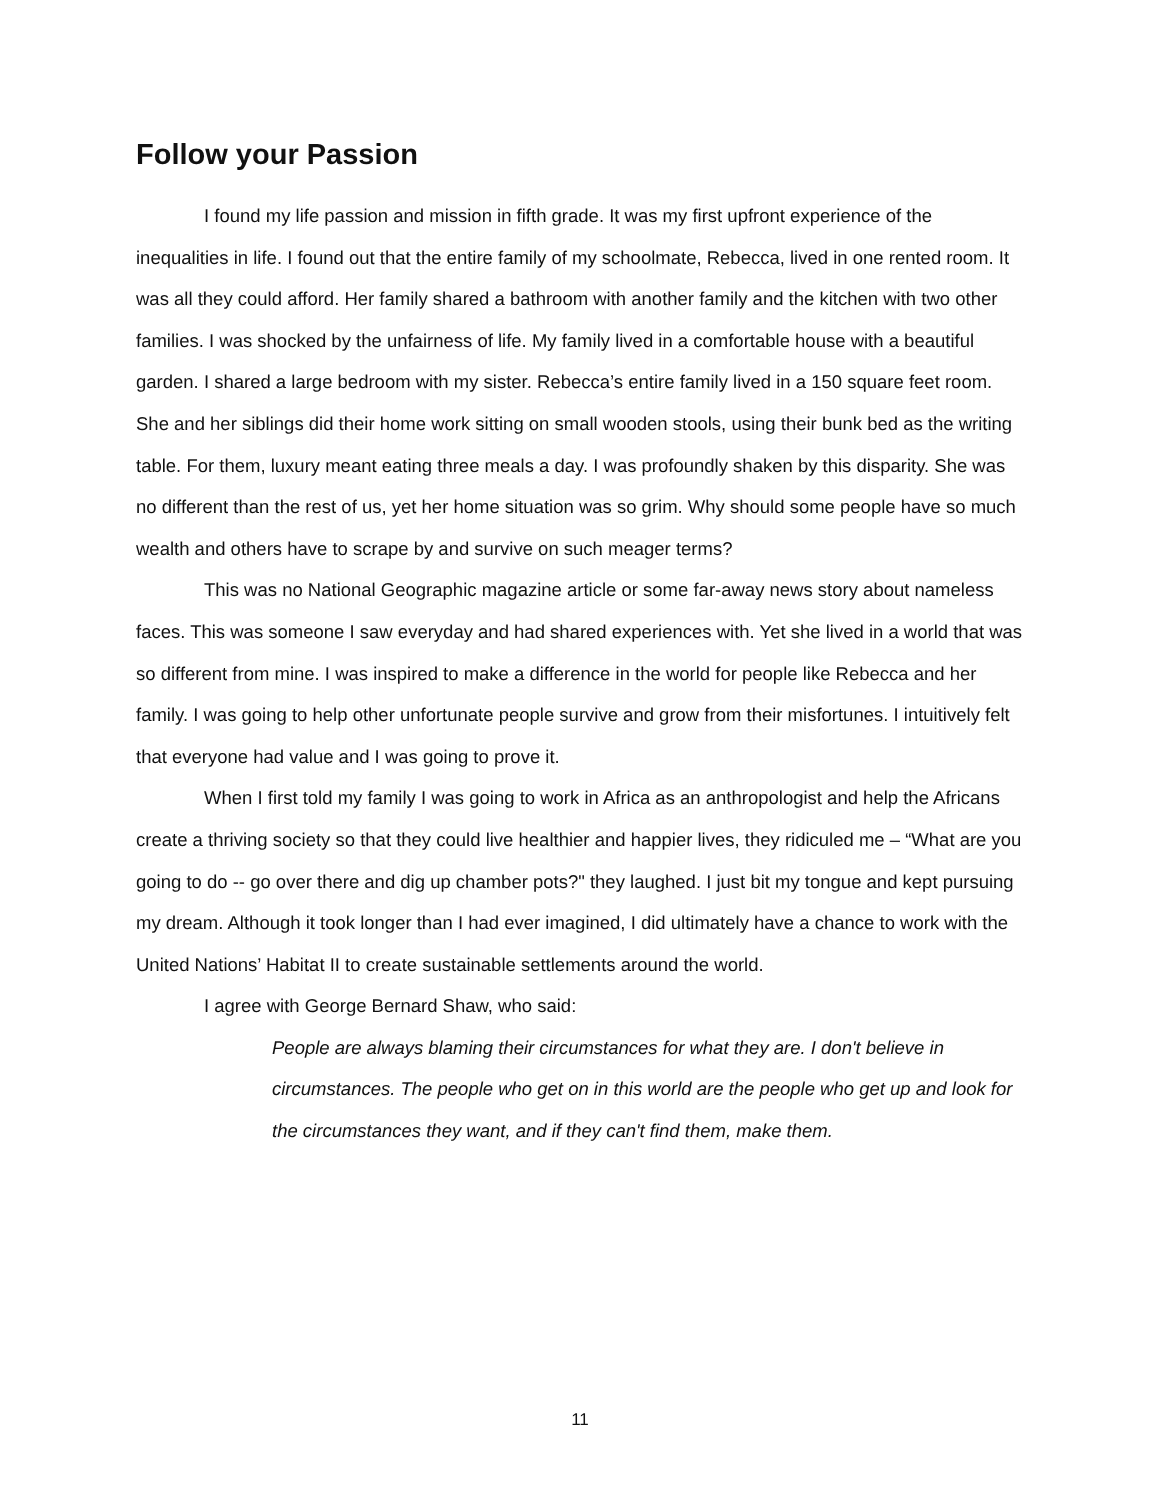Follow your Passion
I found my life passion and mission in fifth grade. It was my first upfront experience of the inequalities in life. I found out that the entire family of my schoolmate, Rebecca, lived in one rented room. It was all they could afford. Her family shared a bathroom with another family and the kitchen with two other families. I was shocked by the unfairness of life. My family lived in a comfortable house with a beautiful garden. I shared a large bedroom with my sister. Rebecca’s entire family lived in a 150 square feet room. She and her siblings did their home work sitting on small wooden stools, using their bunk bed as the writing table. For them, luxury meant eating three meals a day. I was profoundly shaken by this disparity. She was no different than the rest of us, yet her home situation was so grim. Why should some people have so much wealth and others have to scrape by and survive on such meager terms?
This was no National Geographic magazine article or some far-away news story about nameless faces. This was someone I saw everyday and had shared experiences with. Yet she lived in a world that was so different from mine. I was inspired to make a difference in the world for people like Rebecca and her family. I was going to help other unfortunate people survive and grow from their misfortunes. I intuitively felt that everyone had value and I was going to prove it.
When I first told my family I was going to work in Africa as an anthropologist and help the Africans create a thriving society so that they could live healthier and happier lives, they ridiculed me – “What are you going to do -- go over there and dig up chamber pots?" they laughed. I just bit my tongue and kept pursuing my dream. Although it took longer than I had ever imagined, I did ultimately have a chance to work with the United Nations’ Habitat II to create sustainable settlements around the world.
I agree with George Bernard Shaw, who said:
People are always blaming their circumstances for what they are. I don't believe in circumstances. The people who get on in this world are the people who get up and look for the circumstances they want, and if they can't find them, make them.
11